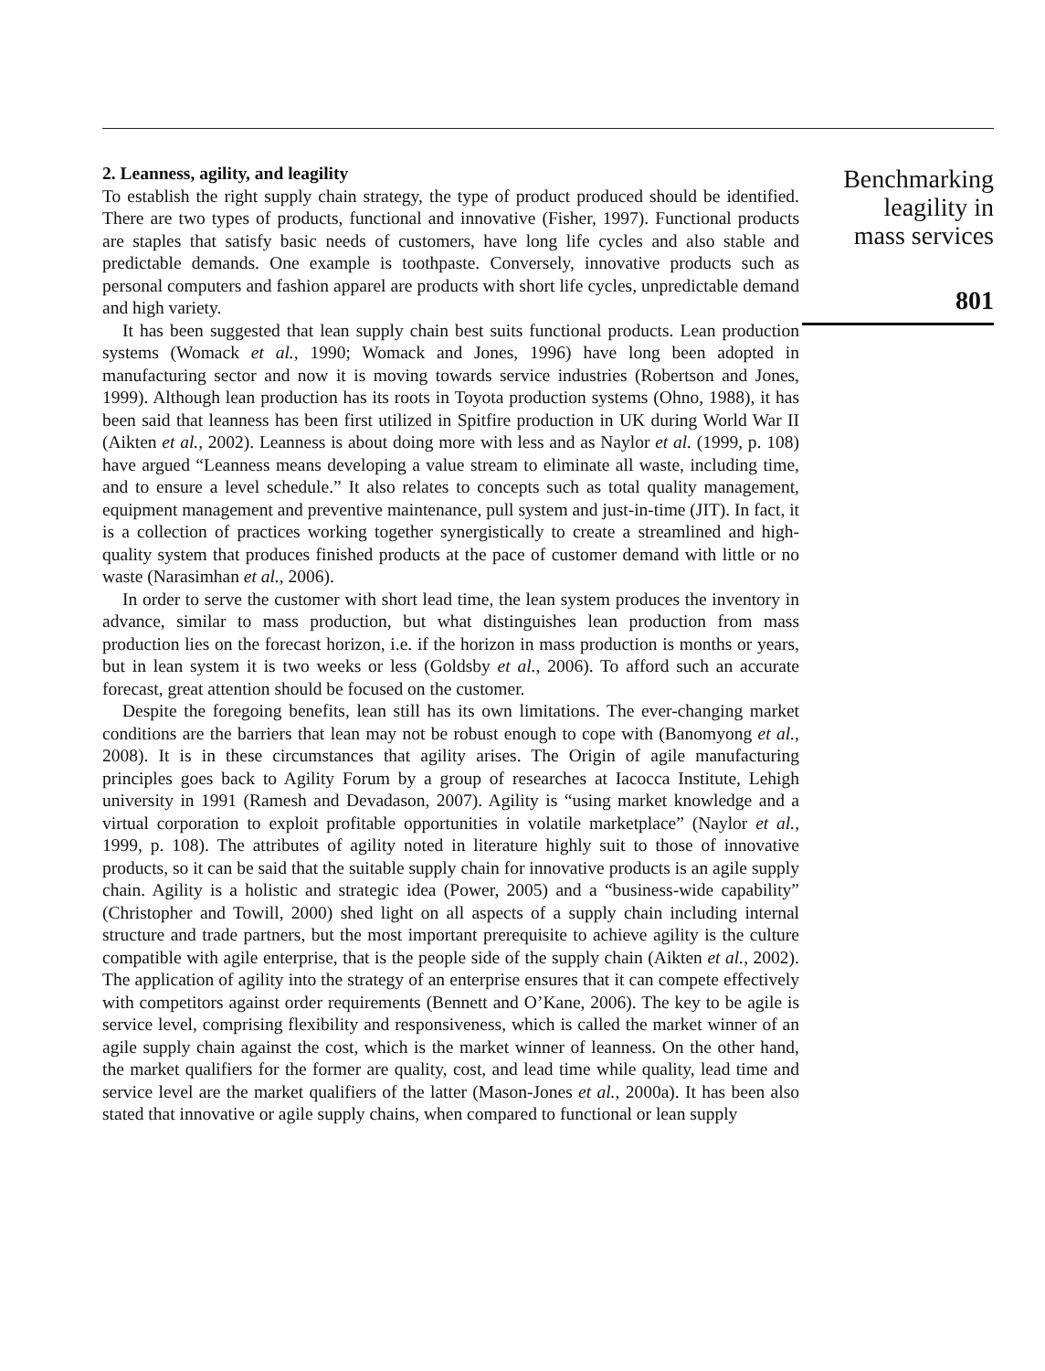2. Leanness, agility, and leagility
To establish the right supply chain strategy, the type of product produced should be identified. There are two types of products, functional and innovative (Fisher, 1997). Functional products are staples that satisfy basic needs of customers, have long life cycles and also stable and predictable demands. One example is toothpaste. Conversely, innovative products such as personal computers and fashion apparel are products with short life cycles, unpredictable demand and high variety.
It has been suggested that lean supply chain best suits functional products. Lean production systems (Womack et al., 1990; Womack and Jones, 1996) have long been adopted in manufacturing sector and now it is moving towards service industries (Robertson and Jones, 1999). Although lean production has its roots in Toyota production systems (Ohno, 1988), it has been said that leanness has been first utilized in Spitfire production in UK during World War II (Aikten et al., 2002). Leanness is about doing more with less and as Naylor et al. (1999, p. 108) have argued “Leanness means developing a value stream to eliminate all waste, including time, and to ensure a level schedule.” It also relates to concepts such as total quality management, equipment management and preventive maintenance, pull system and just-in-time (JIT). In fact, it is a collection of practices working together synergistically to create a streamlined and high-quality system that produces finished products at the pace of customer demand with little or no waste (Narasimhan et al., 2006).
In order to serve the customer with short lead time, the lean system produces the inventory in advance, similar to mass production, but what distinguishes lean production from mass production lies on the forecast horizon, i.e. if the horizon in mass production is months or years, but in lean system it is two weeks or less (Goldsby et al., 2006). To afford such an accurate forecast, great attention should be focused on the customer.
Despite the foregoing benefits, lean still has its own limitations. The ever-changing market conditions are the barriers that lean may not be robust enough to cope with (Banomyong et al., 2008). It is in these circumstances that agility arises. The Origin of agile manufacturing principles goes back to Agility Forum by a group of researches at Iacocca Institute, Lehigh university in 1991 (Ramesh and Devadason, 2007). Agility is “using market knowledge and a virtual corporation to exploit profitable opportunities in volatile marketplace” (Naylor et al., 1999, p. 108). The attributes of agility noted in literature highly suit to those of innovative products, so it can be said that the suitable supply chain for innovative products is an agile supply chain. Agility is a holistic and strategic idea (Power, 2005) and a “business-wide capability” (Christopher and Towill, 2000) shed light on all aspects of a supply chain including internal structure and trade partners, but the most important prerequisite to achieve agility is the culture compatible with agile enterprise, that is the people side of the supply chain (Aikten et al., 2002). The application of agility into the strategy of an enterprise ensures that it can compete effectively with competitors against order requirements (Bennett and O’Kane, 2006). The key to be agile is service level, comprising flexibility and responsiveness, which is called the market winner of an agile supply chain against the cost, which is the market winner of leanness. On the other hand, the market qualifiers for the former are quality, cost, and lead time while quality, lead time and service level are the market qualifiers of the latter (Mason-Jones et al., 2000a). It has been also stated that innovative or agile supply chains, when compared to functional or lean supply
Benchmarking
leagility in
mass services
801